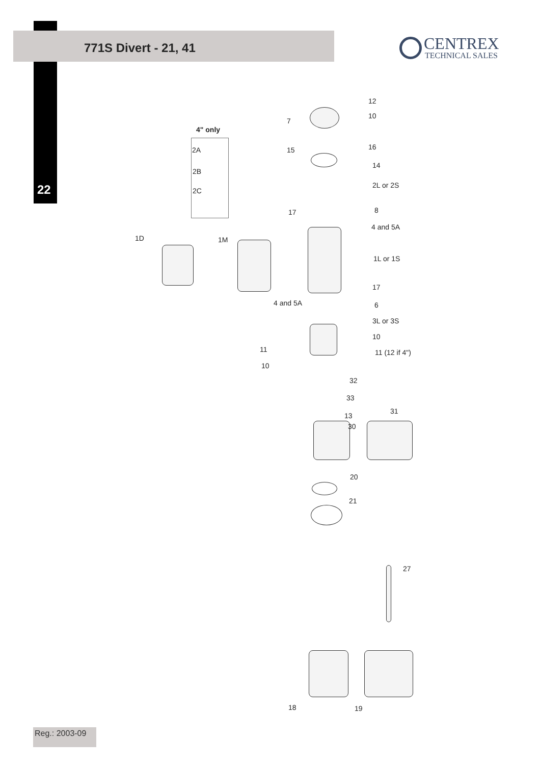771S Divert - 21, 41
CENTREX
TECHNICAL SALES
22
4" only
2A
2B
2C
12
7
10
15 16
14
2L or 2S
8
17
4 and 5A
1D 1M
1L or 1S
17
4 and 5A 6
3L or 3S
10
11 11 (12 if 4")
10
32
33
31
13
30
20
21
27
18 19
Reg.: 2003-09